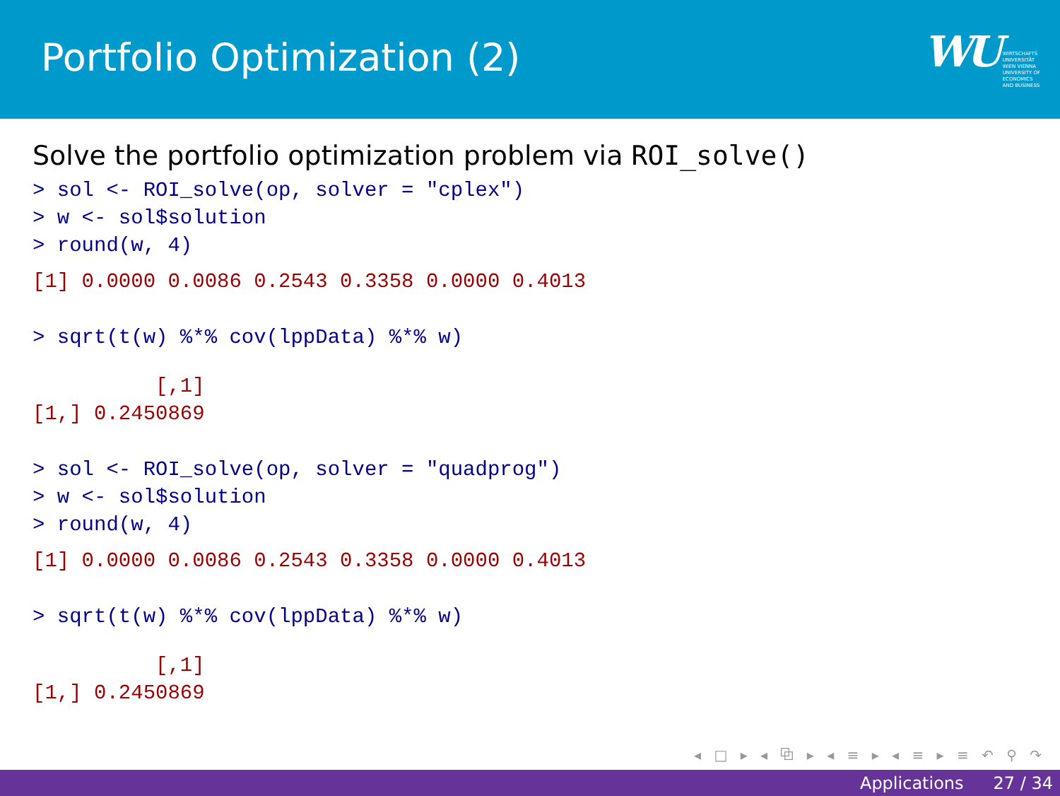Portfolio Optimization (2)
WU WIRTSCHAFTS
UNIVERSITÄT
WIEN VIENNA
UNIVERSITY OF
ECONOMICS
AND BUSINESS
Solve the portfolio optimization problem via ROI_solve()
> sol <- ROI_solve(op, solver = "cplex")
> w <- sol$solution
> round(w, 4)
[1] 0.0000 0.0086 0.2543 0.3358 0.0000 0.4013
> sqrt(t(w) %*% cov(lppData) %*% w)
          [,1]
[1,] 0.2450869
> sol <- ROI_solve(op, solver = "quadprog")
> w <- sol$solution
> round(w, 4)
[1] 0.0000 0.0086 0.2543 0.3358 0.0000 0.4013
> sqrt(t(w) %*% cov(lppData) %*% w)
          [,1]
[1,] 0.2450869
◂ □ ▸ ◂ ⧉ ▸ ◂ ≡ ▸ ◂ ≡ ▸ ≡ ↶ ⚲ ↷
Applications 27 / 34